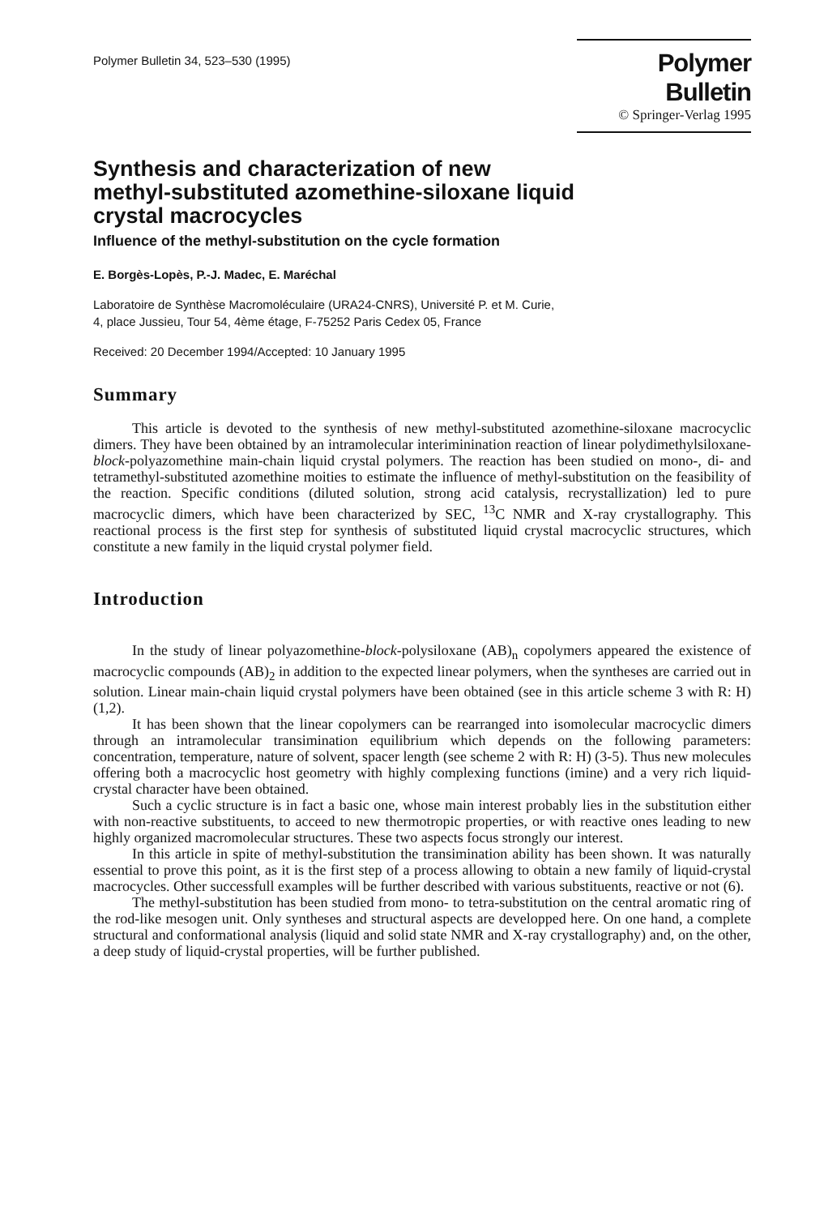Polymer Bulletin 34, 523–530 (1995)
Polymer Bulletin
© Springer-Verlag 1995
Synthesis and characterization of new
methyl-substituted azomethine-siloxane liquid
crystal macrocycles
Influence of the methyl-substitution on the cycle formation
E. Borgès-Lopès, P.-J. Madec, E. Maréchal
Laboratoire de Synthèse Macromoléculaire (URA24-CNRS), Université P. et M. Curie,
4, place Jussieu, Tour 54, 4ème étage, F-75252 Paris Cedex 05, France
Received: 20 December 1994/Accepted: 10 January 1995
Summary
This article is devoted to the synthesis of new methyl-substituted azomethine-siloxane macrocyclic dimers. They have been obtained by an intramolecular interiminination reaction of linear polydimethylsiloxane-block-polyazomethine main-chain liquid crystal polymers. The reaction has been studied on mono-, di- and tetramethyl-substituted azomethine moities to estimate the influence of methyl-substitution on the feasibility of the reaction. Specific conditions (diluted solution, strong acid catalysis, recrystallization) led to pure macrocyclic dimers, which have been characterized by SEC, <sup>13</sup>C NMR and X-ray crystallography. This reactional process is the first step for synthesis of substituted liquid crystal macrocyclic structures, which constitute a new family in the liquid crystal polymer field.
Introduction
In the study of linear polyazomethine-block-polysiloxane (AB)<sub>n</sub> copolymers appeared the existence of macrocyclic compounds (AB)<sub>2</sub> in addition to the expected linear polymers, when the syntheses are carried out in solution. Linear main-chain liquid crystal polymers have been obtained (see in this article scheme 3 with R: H) (1,2).
It has been shown that the linear copolymers can be rearranged into isomolecular macrocyclic dimers through an intramolecular transimination equilibrium which depends on the following parameters: concentration, temperature, nature of solvent, spacer length (see scheme 2 with R: H) (3-5). Thus new molecules offering both a macrocyclic host geometry with highly complexing functions (imine) and a very rich liquid-crystal character have been obtained.
Such a cyclic structure is in fact a basic one, whose main interest probably lies in the substitution either with non-reactive substituents, to acceed to new thermotropic properties, or with reactive ones leading to new highly organized macromolecular structures. These two aspects focus strongly our interest.
In this article in spite of methyl-substitution the transimination ability has been shown. It was naturally essential to prove this point, as it is the first step of a process allowing to obtain a new family of liquid-crystal macrocycles. Other successfull examples will be further described with various substituents, reactive or not (6).
The methyl-substitution has been studied from mono- to tetra-substitution on the central aromatic ring of the rod-like mesogen unit. Only syntheses and structural aspects are developped here. On one hand, a complete structural and conformational analysis (liquid and solid state NMR and X-ray crystallography) and, on the other, a deep study of liquid-crystal properties, will be further published.